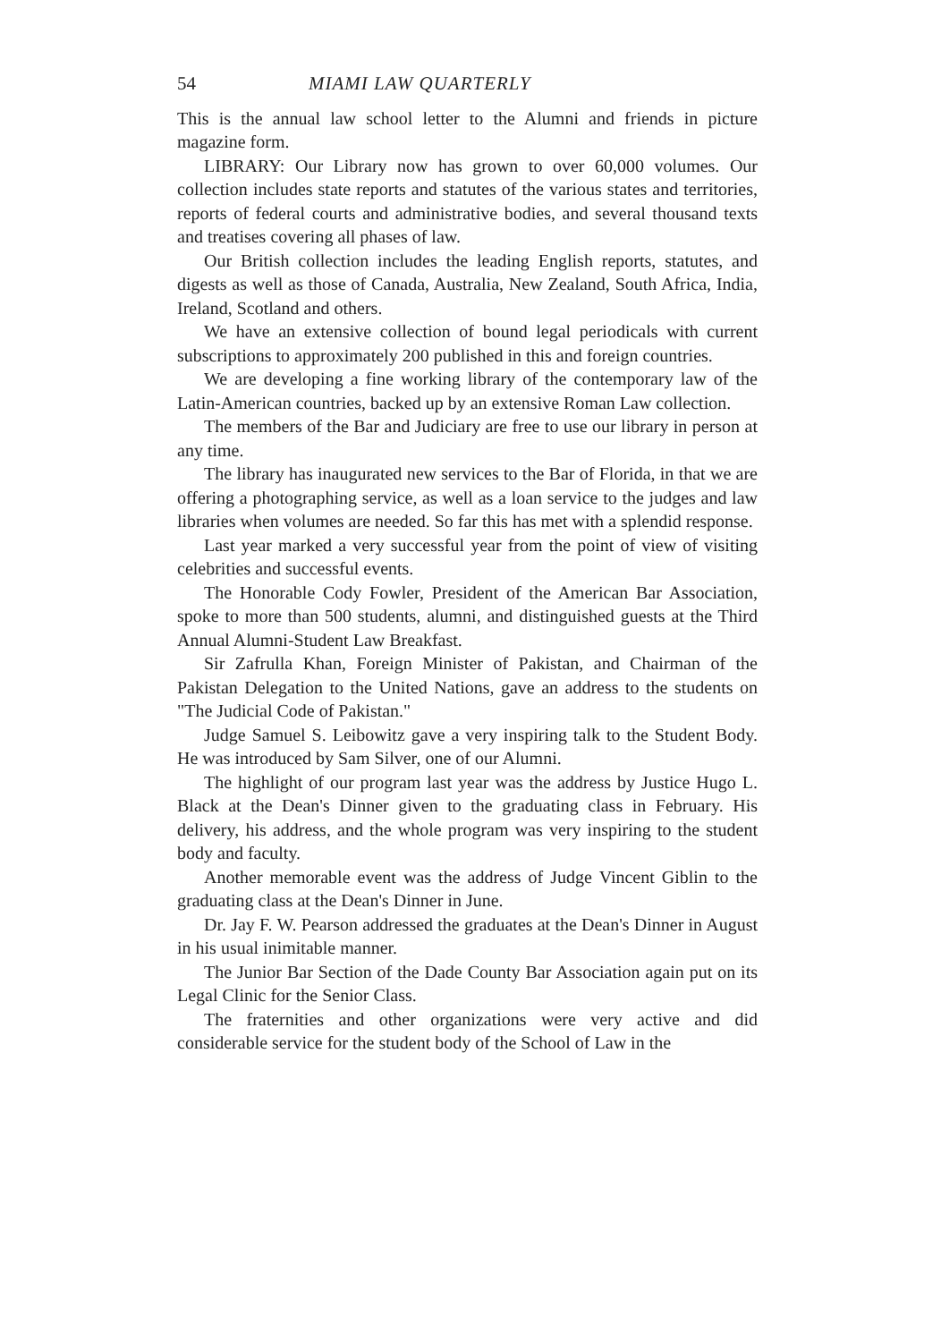54 MIAMI LAW QUARTERLY
This is the annual law school letter to the Alumni and friends in picture magazine form.
LIBRARY: Our Library now has grown to over 60,000 volumes. Our collection includes state reports and statutes of the various states and territories, reports of federal courts and administrative bodies, and several thousand texts and treatises covering all phases of law.
Our British collection includes the leading English reports, statutes, and digests as well as those of Canada, Australia, New Zealand, South Africa, India, Ireland, Scotland and others.
We have an extensive collection of bound legal periodicals with current subscriptions to approximately 200 published in this and foreign countries.
We are developing a fine working library of the contemporary law of the Latin-American countries, backed up by an extensive Roman Law collection.
The members of the Bar and Judiciary are free to use our library in person at any time.
The library has inaugurated new services to the Bar of Florida, in that we are offering a photographing service, as well as a loan service to the judges and law libraries when volumes are needed. So far this has met with a splendid response.
Last year marked a very successful year from the point of view of visiting celebrities and successful events.
The Honorable Cody Fowler, President of the American Bar Association, spoke to more than 500 students, alumni, and distinguished guests at the Third Annual Alumni-Student Law Breakfast.
Sir Zafrulla Khan, Foreign Minister of Pakistan, and Chairman of the Pakistan Delegation to the United Nations, gave an address to the students on "The Judicial Code of Pakistan."
Judge Samuel S. Leibowitz gave a very inspiring talk to the Student Body. He was introduced by Sam Silver, one of our Alumni.
The highlight of our program last year was the address by Justice Hugo L. Black at the Dean's Dinner given to the graduating class in February. His delivery, his address, and the whole program was very inspiring to the student body and faculty.
Another memorable event was the address of Judge Vincent Giblin to the graduating class at the Dean's Dinner in June.
Dr. Jay F. W. Pearson addressed the graduates at the Dean's Dinner in August in his usual inimitable manner.
The Junior Bar Section of the Dade County Bar Association again put on its Legal Clinic for the Senior Class.
The fraternities and other organizations were very active and did considerable service for the student body of the School of Law in the